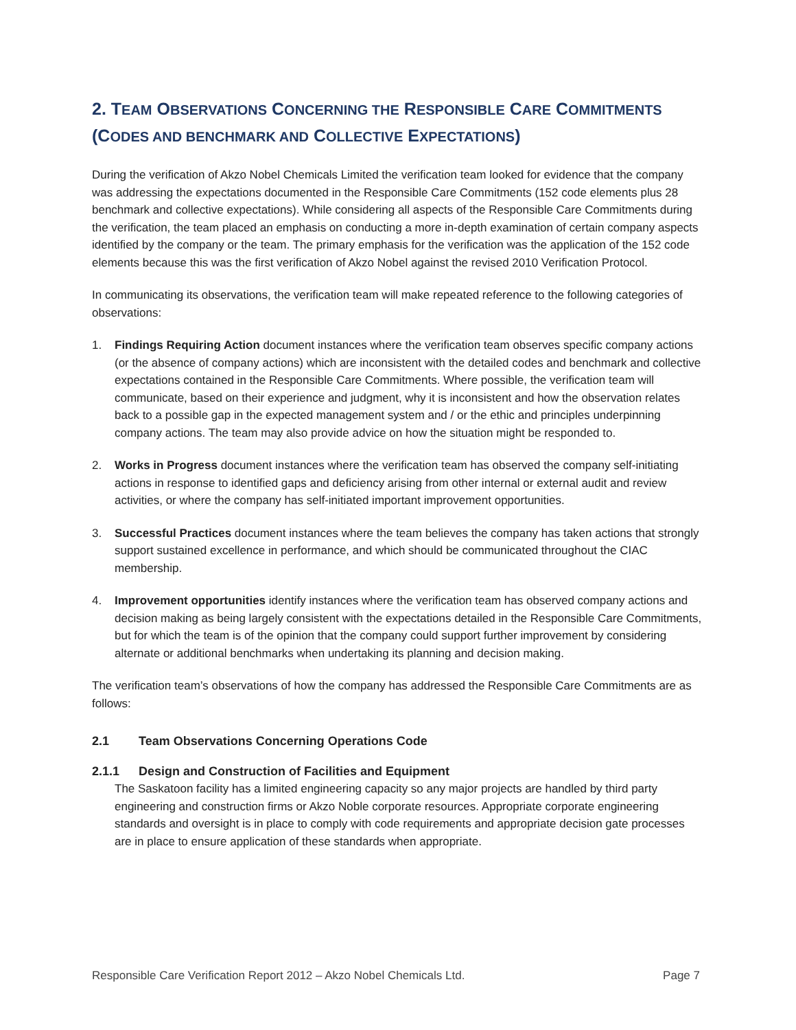2. TEAM OBSERVATIONS CONCERNING THE RESPONSIBLE CARE COMMITMENTS (CODES AND BENCHMARK AND COLLECTIVE EXPECTATIONS)
During the verification of Akzo Nobel Chemicals Limited the verification team looked for evidence that the company was addressing the expectations documented in the Responsible Care Commitments (152 code elements plus 28 benchmark and collective expectations). While considering all aspects of the Responsible Care Commitments during the verification, the team placed an emphasis on conducting a more in-depth examination of certain company aspects identified by the company or the team. The primary emphasis for the verification was the application of the 152 code elements because this was the first verification of Akzo Nobel against the revised 2010 Verification Protocol.
In communicating its observations, the verification team will make repeated reference to the following categories of observations:
1. Findings Requiring Action document instances where the verification team observes specific company actions (or the absence of company actions) which are inconsistent with the detailed codes and benchmark and collective expectations contained in the Responsible Care Commitments. Where possible, the verification team will communicate, based on their experience and judgment, why it is inconsistent and how the observation relates back to a possible gap in the expected management system and / or the ethic and principles underpinning company actions. The team may also provide advice on how the situation might be responded to.
2. Works in Progress document instances where the verification team has observed the company self-initiating actions in response to identified gaps and deficiency arising from other internal or external audit and review activities, or where the company has self-initiated important improvement opportunities.
3. Successful Practices document instances where the team believes the company has taken actions that strongly support sustained excellence in performance, and which should be communicated throughout the CIAC membership.
4. Improvement opportunities identify instances where the verification team has observed company actions and decision making as being largely consistent with the expectations detailed in the Responsible Care Commitments, but for which the team is of the opinion that the company could support further improvement by considering alternate or additional benchmarks when undertaking its planning and decision making.
The verification team’s observations of how the company has addressed the Responsible Care Commitments are as follows:
2.1 Team Observations Concerning Operations Code
2.1.1 Design and Construction of Facilities and Equipment
The Saskatoon facility has a limited engineering capacity so any major projects are handled by third party engineering and construction firms or Akzo Noble corporate resources. Appropriate corporate engineering standards and oversight is in place to comply with code requirements and appropriate decision gate processes are in place to ensure application of these standards when appropriate.
Responsible Care Verification Report 2012 – Akzo Nobel Chemicals Ltd. Page 7